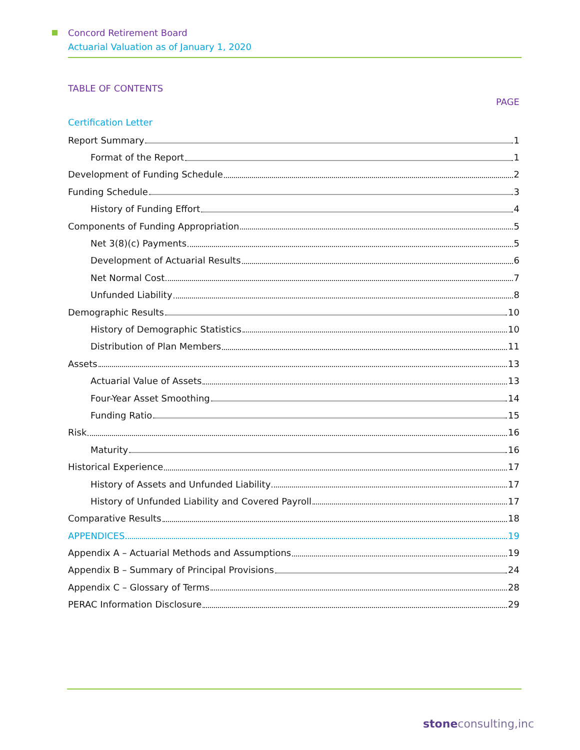Concord Retirement Board
Actuarial Valuation as of January 1, 2020
TABLE OF CONTENTS
PAGE
Certification Letter
Report Summary 1
Format of the Report 1
Development of Funding Schedule 2
Funding Schedule 3
History of Funding Effort 4
Components of Funding Appropriation 5
Net 3(8)(c) Payments 5
Development of Actuarial Results 6
Net Normal Cost 7
Unfunded Liability 8
Demographic Results 10
History of Demographic Statistics 10
Distribution of Plan Members 11
Assets 13
Actuarial Value of Assets 13
Four-Year Asset Smoothing 14
Funding Ratio 15
Risk 16
Maturity 16
Historical Experience 17
History of Assets and Unfunded Liability 17
History of Unfunded Liability and Covered Payroll 17
Comparative Results 18
APPENDICES 19
Appendix A – Actuarial Methods and Assumptions 19
Appendix B – Summary of Principal Provisions 24
Appendix C – Glossary of Terms 28
PERAC Information Disclosure 29
stoneconsulting,inc